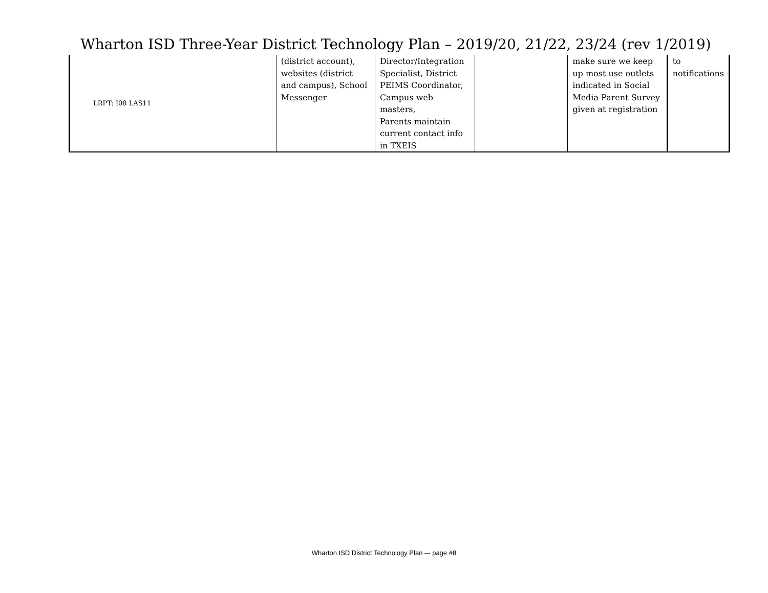Wharton ISD Three-Year District Technology Plan – 2019/20, 21/22, 23/24 (rev 1/2019)
| LRPT: I08 LAS11 | (district account), websites (district and campus), School Messenger | Director/Integration Specialist, District PEIMS Coordinator, Campus web masters, Parents maintain current contact info in TXEIS | | make sure we keep up most use outlets indicated in Social Media Parent Survey given at registration | to notifications |
Wharton ISD District Technology Plan –- page #8